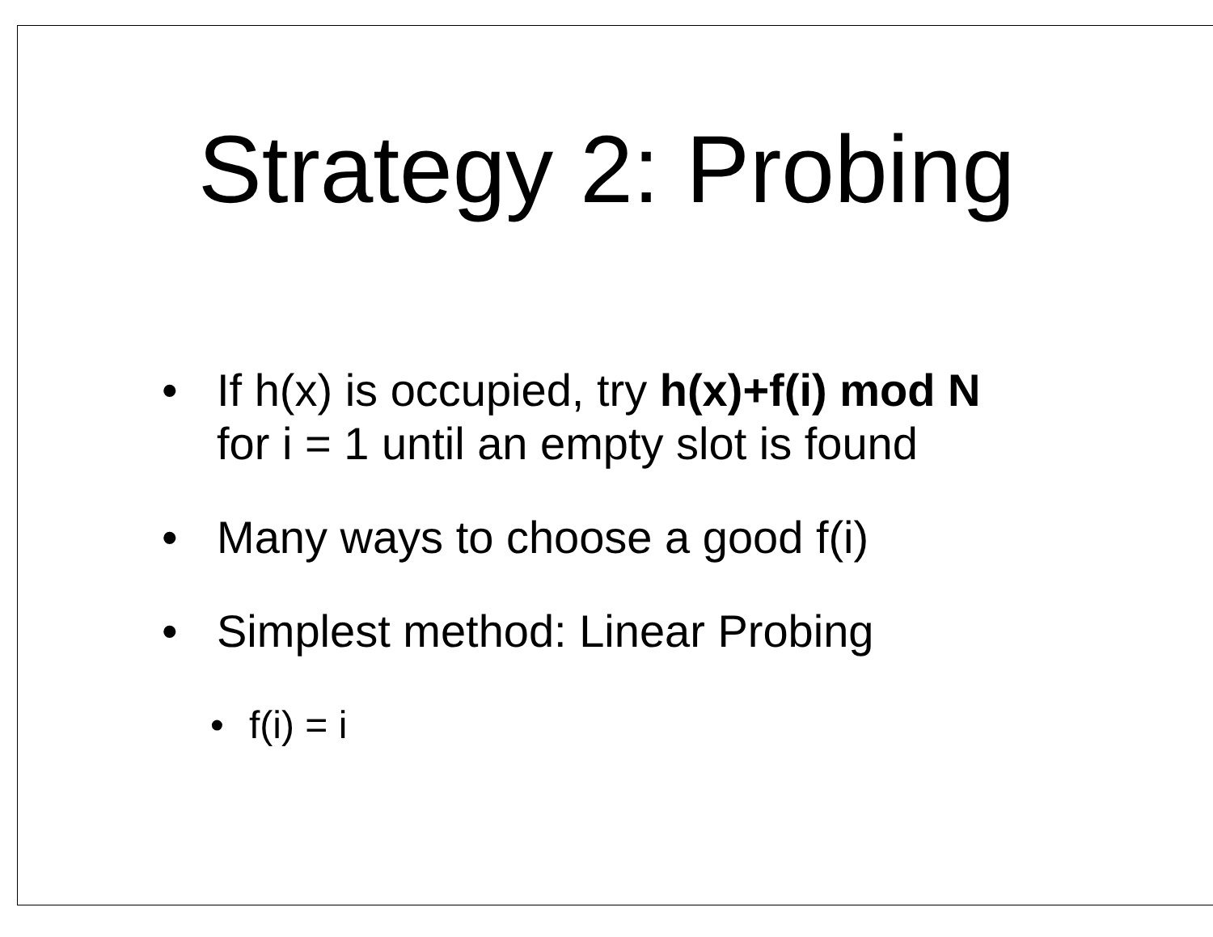Strategy 2: Probing
• If h(x) is occupied, try h(x)+f(i) mod N
for i = 1 until an empty slot is found
• Many ways to choose a good f(i)
• Simplest method: Linear Probing
• f(i) = i